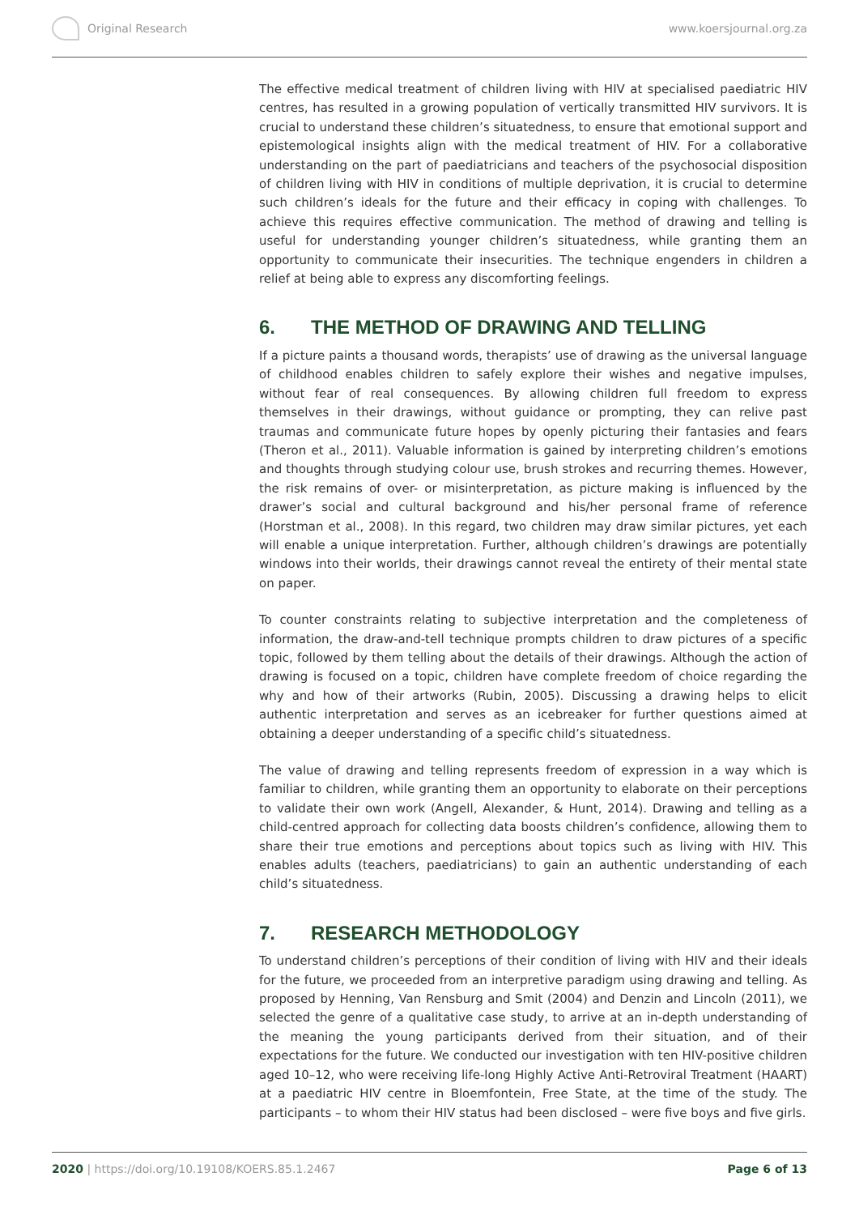Original Research www.koersjournal.org.za
The effective medical treatment of children living with HIV at specialised paediatric HIV centres, has resulted in a growing population of vertically transmitted HIV survivors. It is crucial to understand these children’s situatedness, to ensure that emotional support and epistemological insights align with the medical treatment of HIV. For a collaborative understanding on the part of paediatricians and teachers of the psychosocial disposition of children living with HIV in conditions of multiple deprivation, it is crucial to determine such children’s ideals for the future and their efficacy in coping with challenges. To achieve this requires effective communication. The method of drawing and telling is useful for understanding younger children’s situatedness, while granting them an opportunity to communicate their insecurities. The technique engenders in children a relief at being able to express any discomforting feelings.
6. THE METHOD OF DRAWING AND TELLING
If a picture paints a thousand words, therapists’ use of drawing as the universal language of childhood enables children to safely explore their wishes and negative impulses, without fear of real consequences. By allowing children full freedom to express themselves in their drawings, without guidance or prompting, they can relive past traumas and communicate future hopes by openly picturing their fantasies and fears (Theron et al., 2011). Valuable information is gained by interpreting children’s emotions and thoughts through studying colour use, brush strokes and recurring themes. However, the risk remains of over- or misinterpretation, as picture making is influenced by the drawer’s social and cultural background and his/her personal frame of reference (Horstman et al., 2008). In this regard, two children may draw similar pictures, yet each will enable a unique interpretation. Further, although children’s drawings are potentially windows into their worlds, their drawings cannot reveal the entirety of their mental state on paper.
To counter constraints relating to subjective interpretation and the completeness of information, the draw-and-tell technique prompts children to draw pictures of a specific topic, followed by them telling about the details of their drawings. Although the action of drawing is focused on a topic, children have complete freedom of choice regarding the why and how of their artworks (Rubin, 2005). Discussing a drawing helps to elicit authentic interpretation and serves as an icebreaker for further questions aimed at obtaining a deeper understanding of a specific child’s situatedness.
The value of drawing and telling represents freedom of expression in a way which is familiar to children, while granting them an opportunity to elaborate on their perceptions to validate their own work (Angell, Alexander, & Hunt, 2014). Drawing and telling as a child-centred approach for collecting data boosts children’s confidence, allowing them to share their true emotions and perceptions about topics such as living with HIV. This enables adults (teachers, paediatricians) to gain an authentic understanding of each child’s situatedness.
7. RESEARCH METHODOLOGY
To understand children’s perceptions of their condition of living with HIV and their ideals for the future, we proceeded from an interpretive paradigm using drawing and telling. As proposed by Henning, Van Rensburg and Smit (2004) and Denzin and Lincoln (2011), we selected the genre of a qualitative case study, to arrive at an in-depth understanding of the meaning the young participants derived from their situation, and of their expectations for the future. We conducted our investigation with ten HIV-positive children aged 10–12, who were receiving life-long Highly Active Anti-Retroviral Treatment (HAART) at a paediatric HIV centre in Bloemfontein, Free State, at the time of the study. The participants – to whom their HIV status had been disclosed – were five boys and five girls.
2020 | https://doi.org/10.19108/KOERS.85.1.2467
Page 6 of 13